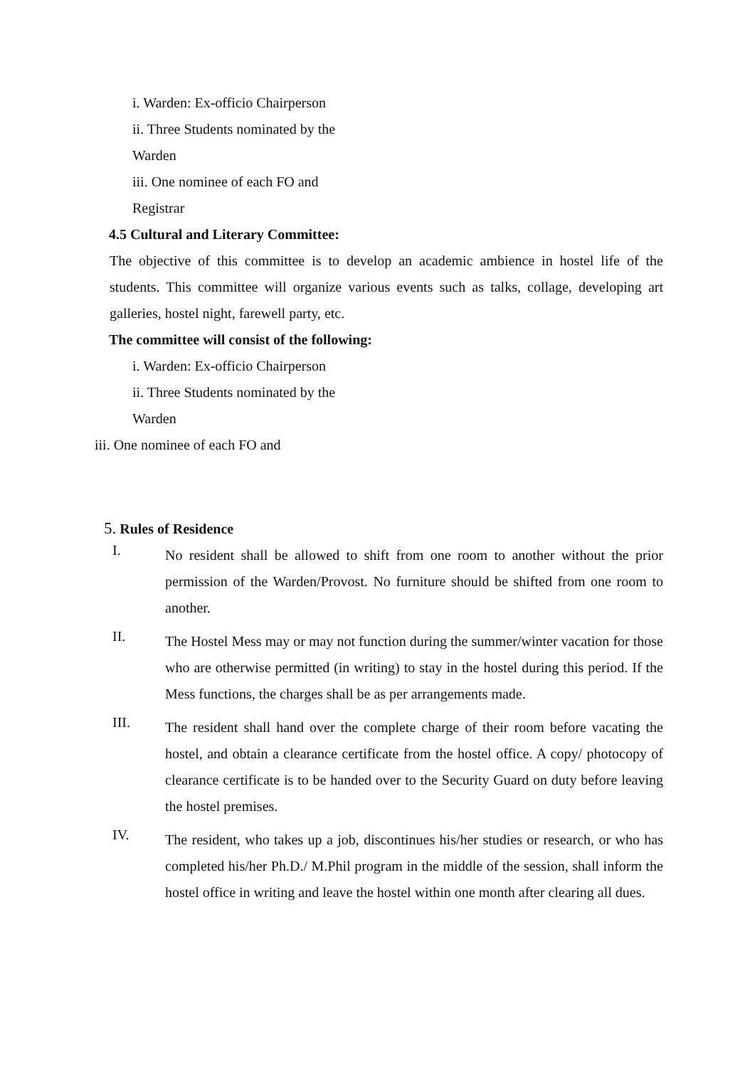i. Warden: Ex-officio Chairperson
ii. Three Students nominated by the
Warden
iii. One nominee of each FO and
Registrar
4.5 Cultural and Literary Committee:
The objective of this committee is to develop an academic ambience in hostel life of the students. This committee will organize various events such as talks, collage, developing art galleries, hostel night, farewell party, etc.
The committee will consist of the following:
i. Warden: Ex-officio Chairperson
ii. Three Students nominated by the
Warden
iii. One nominee of each FO and
5. Rules of Residence
I.
No resident shall be allowed to shift from one room to another without the prior permission of the Warden/Provost. No furniture should be shifted from one room to another.
II.
The Hostel Mess may or may not function during the summer/winter vacation for those who are otherwise permitted (in writing) to stay in the hostel during this period. If the Mess functions, the charges shall be as per arrangements made.
III.
The resident shall hand over the complete charge of their room before vacating the hostel, and obtain a clearance certificate from the hostel office. A copy/ photocopy of clearance certificate is to be handed over to the Security Guard on duty before leaving the hostel premises.
IV.
The resident, who takes up a job, discontinues his/her studies or research, or who has completed his/her Ph.D./ M.Phil program in the middle of the session, shall inform the hostel office in writing and leave the hostel within one month after clearing all dues.